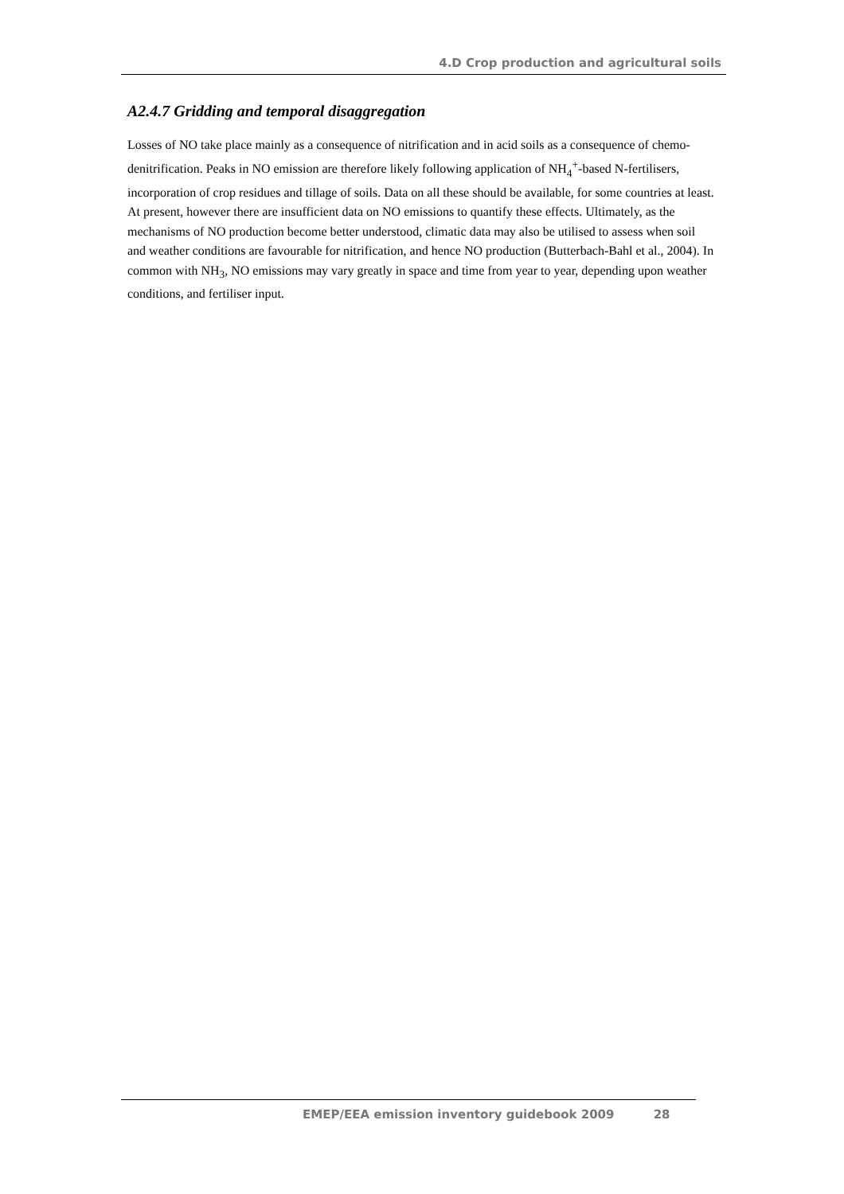4.D Crop production and agricultural soils
A2.4.7 Gridding and temporal disaggregation
Losses of NO take place mainly as a consequence of nitrification and in acid soils as a consequence of chemo-denitrification. Peaks in NO emission are therefore likely following application of NH<sub>4</sub><sup>+</sup>-based N-fertilisers, incorporation of crop residues and tillage of soils. Data on all these should be available, for some countries at least. At present, however there are insufficient data on NO emissions to quantify these effects. Ultimately, as the mechanisms of NO production become better understood, climatic data may also be utilised to assess when soil and weather conditions are favourable for nitrification, and hence NO production (Butterbach-Bahl et al., 2004). In common with NH<sub>3</sub>, NO emissions may vary greatly in space and time from year to year, depending upon weather conditions, and fertiliser input.
EMEP/EEA emission inventory guidebook 2009 28